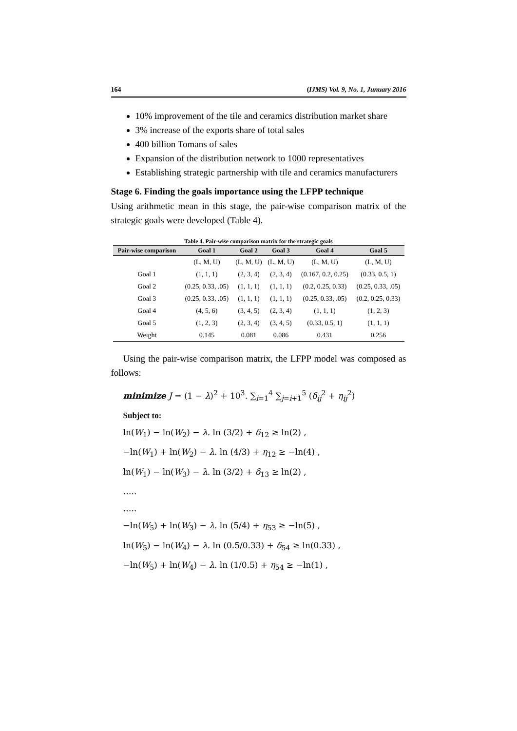164 (IJMS) Vol. 9, No. 1, Junuary 2016
10% improvement of the tile and ceramics distribution market share
3% increase of the exports share of total sales
400 billion Tomans of sales
Expansion of the distribution network to 1000 representatives
Establishing strategic partnership with tile and ceramics manufacturers
Stage 6. Finding the goals importance using the LFPP technique
Using arithmetic mean in this stage, the pair-wise comparison matrix of the strategic goals were developed (Table 4).
Table 4. Pair-wise comparison matrix for the strategic goals
| Pair-wise comparison | Goal 1 | Goal 2 | Goal 3 | Goal 4 | Goal 5 |
| --- | --- | --- | --- | --- | --- |
| | (L, M, U) | (L, M, U) | (L, M, U) | (L, M, U) | (L, M, U) |
| Goal 1 | (1, 1, 1) | (2, 3, 4) | (2, 3, 4) | (0.167, 0.2, 0.25) | (0.33, 0.5, 1) |
| Goal 2 | (0.25, 0.33, .05) | (1, 1, 1) | (1, 1, 1) | (0.2, 0.25, 0.33) | (0.25, 0.33, .05) |
| Goal 3 | (0.25, 0.33, .05) | (1, 1, 1) | (1, 1, 1) | (0.25, 0.33, .05) | (0.2, 0.25, 0.33) |
| Goal 4 | (4, 5, 6) | (3, 4, 5) | (2, 3, 4) | (1, 1, 1) | (1, 2, 3) |
| Goal 5 | (1, 2, 3) | (2, 3, 4) | (3, 4, 5) | (0.33, 0.5, 1) | (1, 1, 1) |
| Weight | 0.145 | 0.081 | 0.086 | 0.431 | 0.256 |
Using the pair-wise comparison matrix, the LFPP model was composed as follows:
minimize J = (1 − λ)<sup>2</sup> + 10<sup>3</sup>. ∑<sub>i=1</sub><sup>4</sup> ∑<sub>j=i+1</sub><sup>5</sup> (δ<sub>ij</sub><sup>2</sup> + η<sub>ij</sub><sup>2</sup>)
Subject to:
ln(W<sub>1</sub>) − ln(W<sub>2</sub>) − λ. ln (3/2) + δ<sub>12</sub> ≥ ln(2) ,
−ln(W<sub>1</sub>) + ln(W<sub>2</sub>) − λ. ln (4/3) + η<sub>12</sub> ≥ −ln(4) ,
ln(W<sub>1</sub>) − ln(W<sub>3</sub>) − λ. ln (3/2) + δ<sub>13</sub> ≥ ln(2) ,
…..
…..
−ln(W<sub>5</sub>) + ln(W<sub>3</sub>) − λ. ln (5/4) + η<sub>53</sub> ≥ −ln(5) ,
ln(W<sub>5</sub>) − ln(W<sub>4</sub>) − λ. ln (0.5/0.33) + δ<sub>54</sub> ≥ ln(0.33) ,
−ln(W<sub>5</sub>) + ln(W<sub>4</sub>) − λ. ln (1/0.5) + η<sub>54</sub> ≥ −ln(1) ,